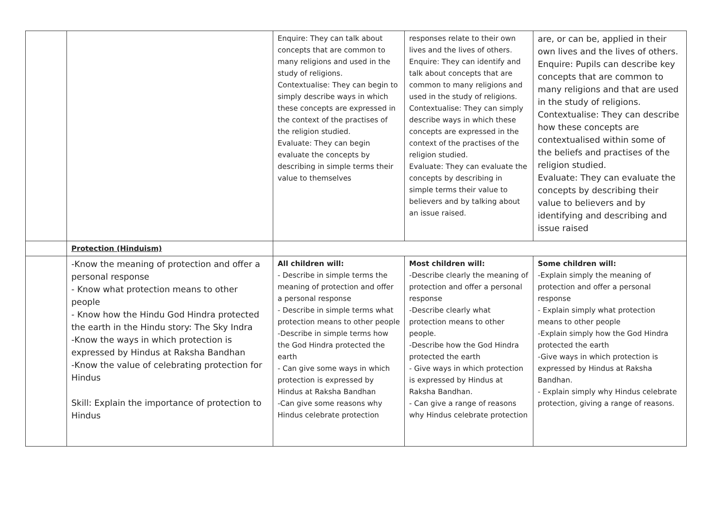| | | Enquire: They can talk about concepts that are common to many religions and used in the study of religions. Contextualise: They can begin to simply describe ways in which these concepts are expressed in the context of the practises of the religion studied. Evaluate: They can begin evaluate the concepts by describing in simple terms their value to themselves | responses relate to their own lives and the lives of others. Enquire: They can identify and talk about concepts that are common to many religions and used in the study of religions. Contextualise: They can simply describe ways in which these concepts are expressed in the context of the practises of the religion studied. Evaluate: They can evaluate the concepts by describing in simple terms their value to believers and by talking about an issue raised. | are, or can be, applied in their own lives and the lives of others. Enquire: Pupils can describe key concepts that are common to many religions and that are used in the study of religions. Contextualise: They can describe how these concepts are contextualised within some of the beliefs and practises of the religion studied. Evaluate: They can evaluate the concepts by describing their value to believers and by identifying and describing and issue raised |
| | Protection (Hinduism) | | | |
| | -Know the meaning of protection and offer a personal response - Know what protection means to other people - Know how the Hindu God Hindra protected the earth in the Hindu story: The Sky Indra -Know the ways in which protection is expressed by Hindus at Raksha Bandhan -Know the value of celebrating protection for Hindus Skill: Explain the importance of protection to Hindus | All children will: - Describe in simple terms the meaning of protection and offer a personal response - Describe in simple terms what protection means to other people -Describe in simple terms how the God Hindra protected the earth - Can give some ways in which protection is expressed by Hindus at Raksha Bandhan -Can give some reasons why Hindus celebrate protection | Most children will: -Describe clearly the meaning of protection and offer a personal response -Describe clearly what protection means to other people. -Describe how the God Hindra protected the earth - Give ways in which protection is expressed by Hindus at Raksha Bandhan. - Can give a range of reasons why Hindus celebrate protection | Some children will: -Explain simply the meaning of protection and offer a personal response - Explain simply what protection means to other people -Explain simply how the God Hindra protected the earth -Give ways in which protection is expressed by Hindus at Raksha Bandhan. - Explain simply why Hindus celebrate protection, giving a range of reasons. |